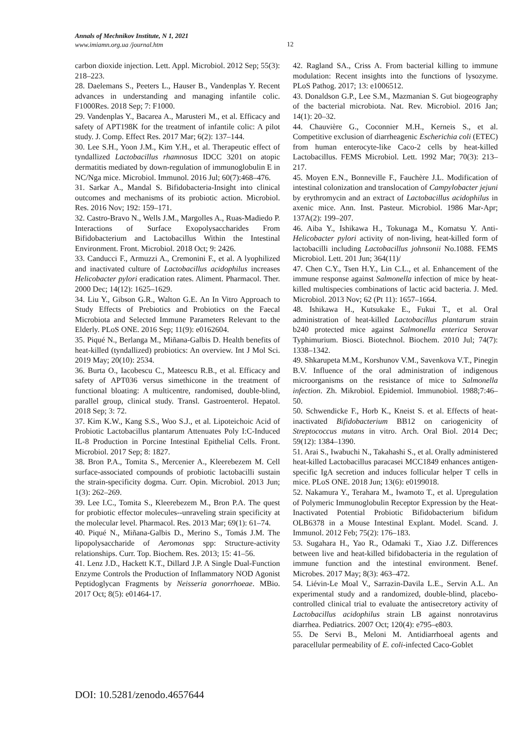Annals of Mechnikov Institute, N 1, 2021
www.imiamn.org.ua /journal.htm
12
carbon dioxide injection. Lett. Appl. Microbiol. 2012 Sep; 55(3): 218–223.
28. Daelemans S., Peeters L., Hauser B., Vandenplas Y. Recent advances in understanding and managing infantile colic. F1000Res. 2018 Sep; 7: F1000.
29. Vandenplas Y., Bacarea A., Marusteri M., et al. Efficacy and safety of APT198K for the treatment of infantile colic: A pilot study. J. Comp. Effect Res. 2017 Mar; 6(2): 137–144.
30. Lee S.H., Yoon J.M., Kim Y.H., et al. Therapeutic effect of tyndallized Lactobacillus rhamnosus IDCC 3201 on atopic dermatitis mediated by down-regulation of immunoglobulin E in NC/Nga mice. Microbiol. Immunol. 2016 Jul; 60(7):468–476.
31. Sarkar A., Mandal S. Bifidobacteria-Insight into clinical outcomes and mechanisms of its probiotic action. Microbiol. Res. 2016 Nov; 192: 159–171.
32. Castro-Bravo N., Wells J.M., Margolles A., Ruas-Madiedo P. Interactions of Surface Exopolysaccharides From Bifidobacterium and Lactobacillus Within the Intestinal Environment. Front. Microbiol. 2018 Oct; 9: 2426.
33. Canducci F., Armuzzi A., Cremonini F., et al. A lyophilized and inactivated culture of Lactobacillus acidophilus increases Helicobacter pylori eradication rates. Aliment. Pharmacol. Ther. 2000 Dec; 14(12): 1625–1629.
34. Liu Y., Gibson G.R., Walton G.E. An In Vitro Approach to Study Effects of Prebiotics and Probiotics on the Faecal Microbiota and Selected Immune Parameters Relevant to the Elderly. PLoS ONE. 2016 Sep; 11(9): e0162604.
35. Piqué N., Berlanga M., Miñana-Galbis D. Health benefits of heat-killed (tyndallized) probiotics: An overview. Int J Mol Sci. 2019 May; 20(10): 2534.
36. Burta O., Iacobescu C., Mateescu R.B., et al. Efficacy and safety of APT036 versus simethicone in the treatment of functional bloating: A multicentre, randomised, double-blind, parallel group, clinical study. Transl. Gastroenterol. Hepatol. 2018 Sep; 3: 72.
37. Kim K.W., Kang S.S., Woo S.J., et al. Lipoteichoic Acid of Probiotic Lactobacillus plantarum Attenuates Poly I:C-Induced IL-8 Production in Porcine Intestinal Epithelial Cells. Front. Microbiol. 2017 Sep; 8: 1827.
38. Bron P.A., Tomita S., Mercenier A., Kleerebezem M. Cell surface-associated compounds of probiotic lactobacilli sustain the strain-specificity dogma. Curr. Opin. Microbiol. 2013 Jun; 1(3): 262–269.
39. Lee I.C., Tomita S., Kleerebezem M., Bron P.A. The quest for probiotic effector molecules--unraveling strain specificity at the molecular level. Pharmacol. Res. 2013 Mar; 69(1): 61–74.
40. Piqué N., Miñana-Galbis D., Merino S., Tomás J.M. The lipopolysaccharide of Aeromonas spp: Structure-activity relationships. Curr. Top. Biochem. Res. 2013; 15: 41–56.
41. Lenz J.D., Hackett K.T., Dillard J.P. A Single Dual-Function Enzyme Controls the Production of Inflammatory NOD Agonist Peptidoglycan Fragments by Neisseria gonorrhoeae. MBio. 2017 Oct; 8(5): e01464-17.
42. Ragland SA., Criss A. From bacterial killing to immune modulation: Recent insights into the functions of lysozyme. PLoS Pathog. 2017; 13: e1006512.
43. Donaldson G.P., Lee S.M., Mazmanian S. Gut biogeography of the bacterial microbiota. Nat. Rev. Microbiol. 2016 Jan; 14(1): 20–32.
44. Chauvière G., Coconnier M.H., Kerneis S., et al. Competitive exclusion of diarrheagenic Escherichia coli (ETEC) from human enterocyte-like Caco-2 cells by heat-killed Lactobacillus. FEMS Microbiol. Lett. 1992 Mar; 70(3): 213–217.
45. Moyen E.N., Bonneville F., Fauchère J.L. Modification of intestinal colonization and translocation of Campylobacter jejuni by erythromycin and an extract of Lactobacillus acidophilus in axenic mice. Ann. Inst. Pasteur. Microbiol. 1986 Mar-Apr; 137A(2): 199–207.
46. Aiba Y., Ishikawa H., Tokunaga M., Komatsu Y. Anti-Helicobacter pylori activity of non-living, heat-killed form of lactobacilli including Lactobacillus johnsonii No.1088. FEMS Microbiol. Lett. 201 Jun; 364(11)/
47. Chen C.Y., Tsen H.Y., Lin C.L., et al. Enhancement of the immune response against Salmonella infection of mice by heat-killed multispecies combinations of lactic acid bacteria. J. Med. Microbiol. 2013 Nov; 62 (Pt 11): 1657–1664.
48. Ishikawa H., Kutsukake E., Fukui T., et al. Oral administration of heat-killed Lactobacillus plantarum strain b240 protected mice against Salmonella enterica Serovar Typhimurium. Biosci. Biotechnol. Biochem. 2010 Jul; 74(7): 1338–1342.
49. Shkarupeta M.M., Korshunov V.M., Savenkova V.T., Pinegin B.V. Influence of the oral administration of indigenous microorganisms on the resistance of mice to Salmonella infection. Zh. Mikrobiol. Epidemiol. Immunobiol. 1988;7:46–50.
50. Schwendicke F., Horb K., Kneist S. et al. Effects of heat-inactivated Bifidobacterium BB12 on cariogenicity of Streptococcus mutans in vitro. Arch. Oral Biol. 2014 Dec; 59(12): 1384–1390.
51. Arai S., Iwabuchi N., Takahashi S., et al. Orally administered heat-killed Lactobacillus paracasei MCC1849 enhances antigen-specific IgA secretion and induces follicular helper T cells in mice. PLoS ONE. 2018 Jun; 13(6): e0199018.
52. Nakamura Y., Terahara M., Iwamoto T., et al. Upregulation of Polymeric Immunoglobulin Receptor Expression by the Heat-Inactivated Potential Probiotic Bifidobacterium bifidum OLB6378 in a Mouse Intestinal Explant. Model. Scand. J. Immunol. 2012 Feb; 75(2): 176–183.
53. Sugahara H., Yao R., Odamaki T., Xiao J.Z. Differences between live and heat-killed bifidobacteria in the regulation of immune function and the intestinal environment. Benef. Microbes. 2017 May; 8(3): 463–472.
54. Liévin-Le Moal V., Sarrazin-Davila L.E., Servin A.L. An experimental study and a randomized, double-blind, placebo-controlled clinical trial to evaluate the antisecretory activity of Lactobacillus acidophilus strain LB against nonrotavirus diarrhea. Pediatrics. 2007 Oct; 120(4): e795–e803.
55. De Servi B., Meloni M. Antidiarrhoeal agents and paracellular permeability of E. coli-infected Caco-Goblet
DOI: 10.5281/zenodo.4657644